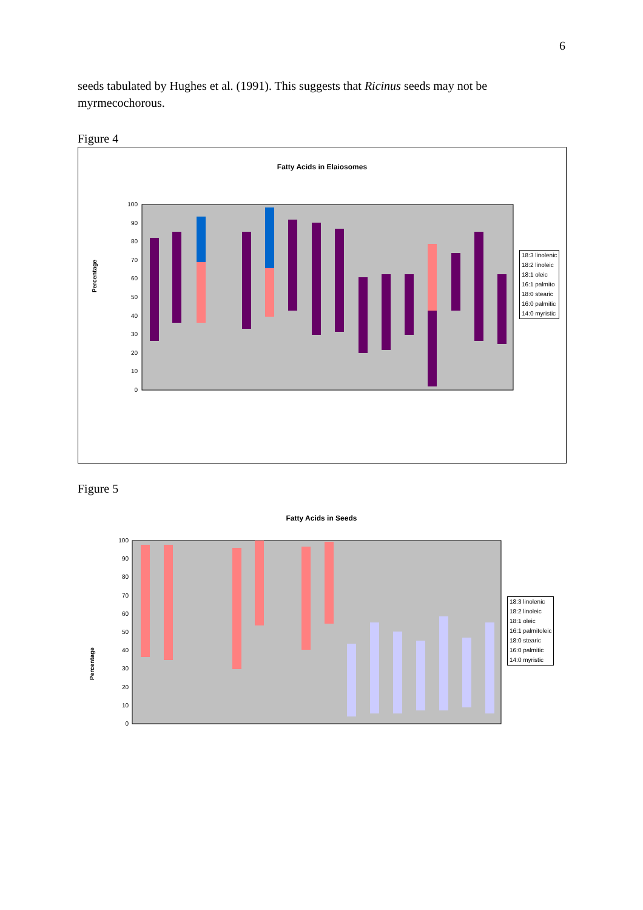6
seeds tabulated by Hughes et al. (1991). This suggests that Ricinus seeds may not be myrmecochorous.
Figure 4
Fatty Acids in Elaiosomes
Percentage
0
10
20
30
40
50
60
70
80
90
100
18:3 linolenic
18:2 linoleic
18:1 oleic
16:1 palmito
18:0 stearic
16:0 palmitic
14:0 myristic
Figure 5
Fatty Acids in Seeds
Percentage
0
10
20
30
40
50
60
70
80
90
100
18:3 linolenic
18:2 linoleic
18:1 oleic
16:1 palmitoleic
18:0 stearic
16:0 palmitic
14:0 myristic